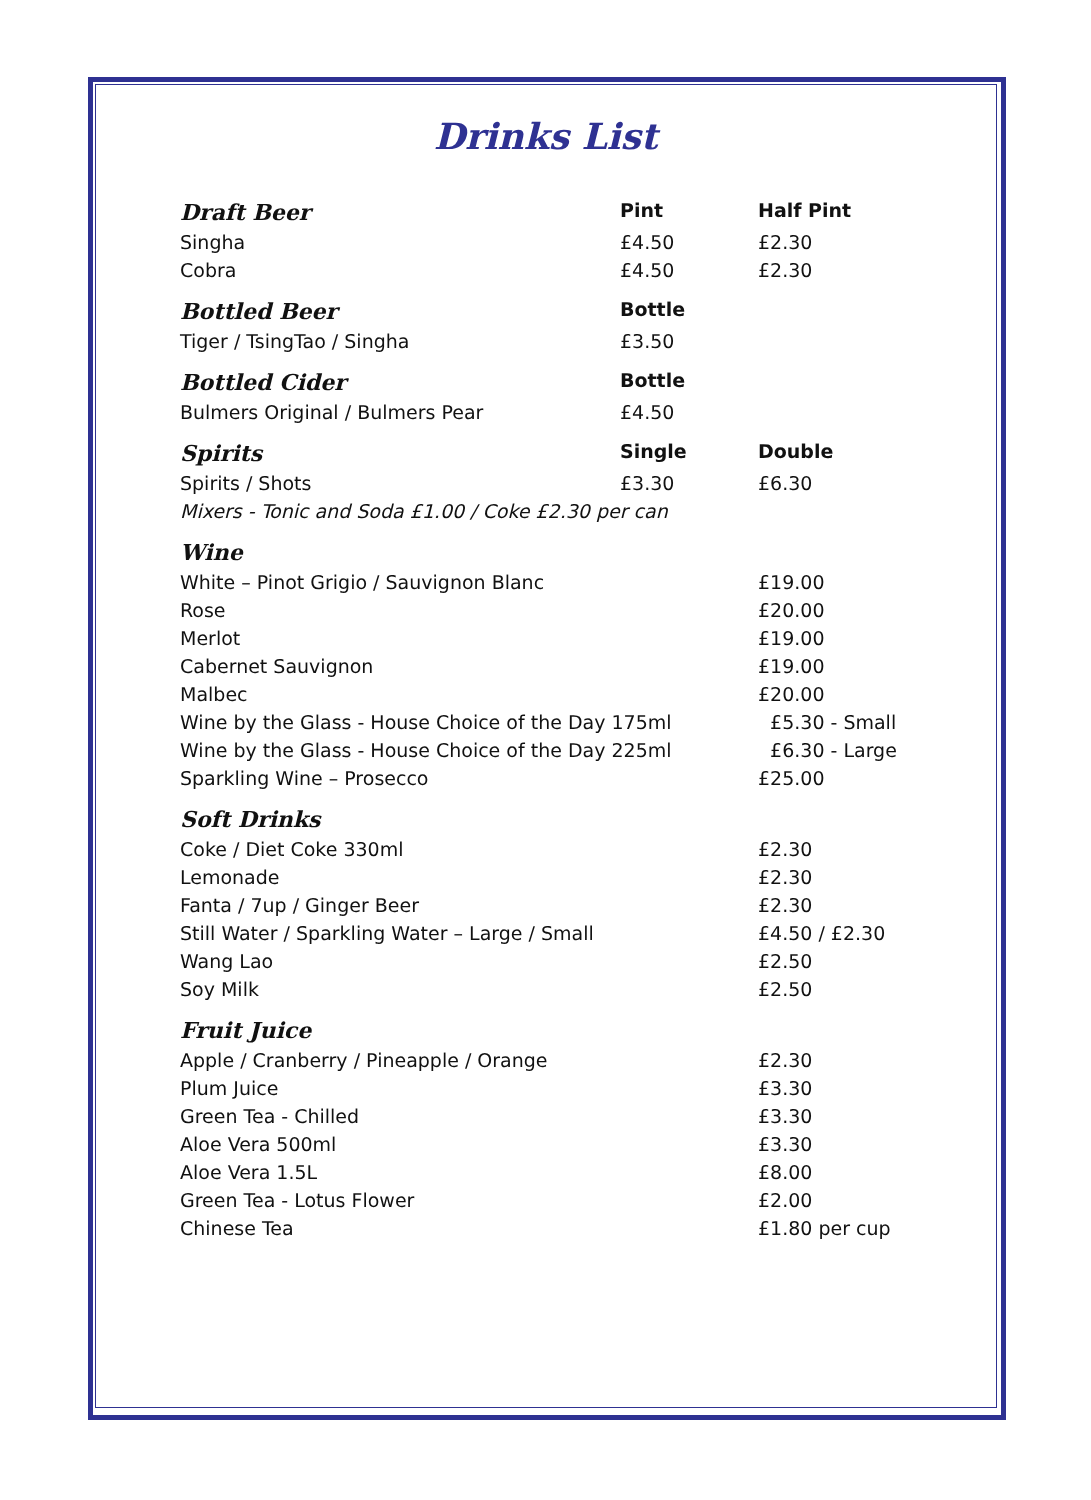Drinks List
| Draft Beer | Pint | Half Pint |
| --- | --- | --- |
| Singha | £4.50 | £2.30 |
| Cobra | £4.50 | £2.30 |
| Bottled Beer | Bottle | |
| Tiger / TsingTao / Singha | £3.50 | |
| Bottled Cider | Bottle | |
| Bulmers Original / Bulmers Pear | £4.50 | |
| Spirits | Single | Double |
| Spirits / Shots | £3.30 | £6.30 |
| Mixers - Tonic and Soda £1.00 / Coke £2.30 per can | | |
| Wine | | |
| White – Pinot Grigio / Sauvignon Blanc | | £19.00 |
| Rose | | £20.00 |
| Merlot | | £19.00 |
| Cabernet Sauvignon | | £19.00 |
| Malbec | | £20.00 |
| Wine by the Glass - House Choice of the Day 175ml | | £5.30 - Small |
| Wine by the Glass - House Choice of the Day 225ml | | £6.30 - Large |
| Sparkling Wine – Prosecco | | £25.00 |
| Soft Drinks | | |
| Coke / Diet Coke 330ml | | £2.30 |
| Lemonade | | £2.30 |
| Fanta / 7up / Ginger Beer | | £2.30 |
| Still Water / Sparkling Water – Large / Small | | £4.50 / £2.30 |
| Wang Lao | | £2.50 |
| Soy Milk | | £2.50 |
| Fruit Juice | | |
| Apple / Cranberry / Pineapple / Orange | | £2.30 |
| Plum Juice | | £3.30 |
| Green Tea - Chilled | | £3.30 |
| Aloe Vera 500ml | | £3.30 |
| Aloe Vera 1.5L | | £8.00 |
| Green Tea - Lotus Flower | | £2.00 |
| Chinese Tea | | £1.80 per cup |